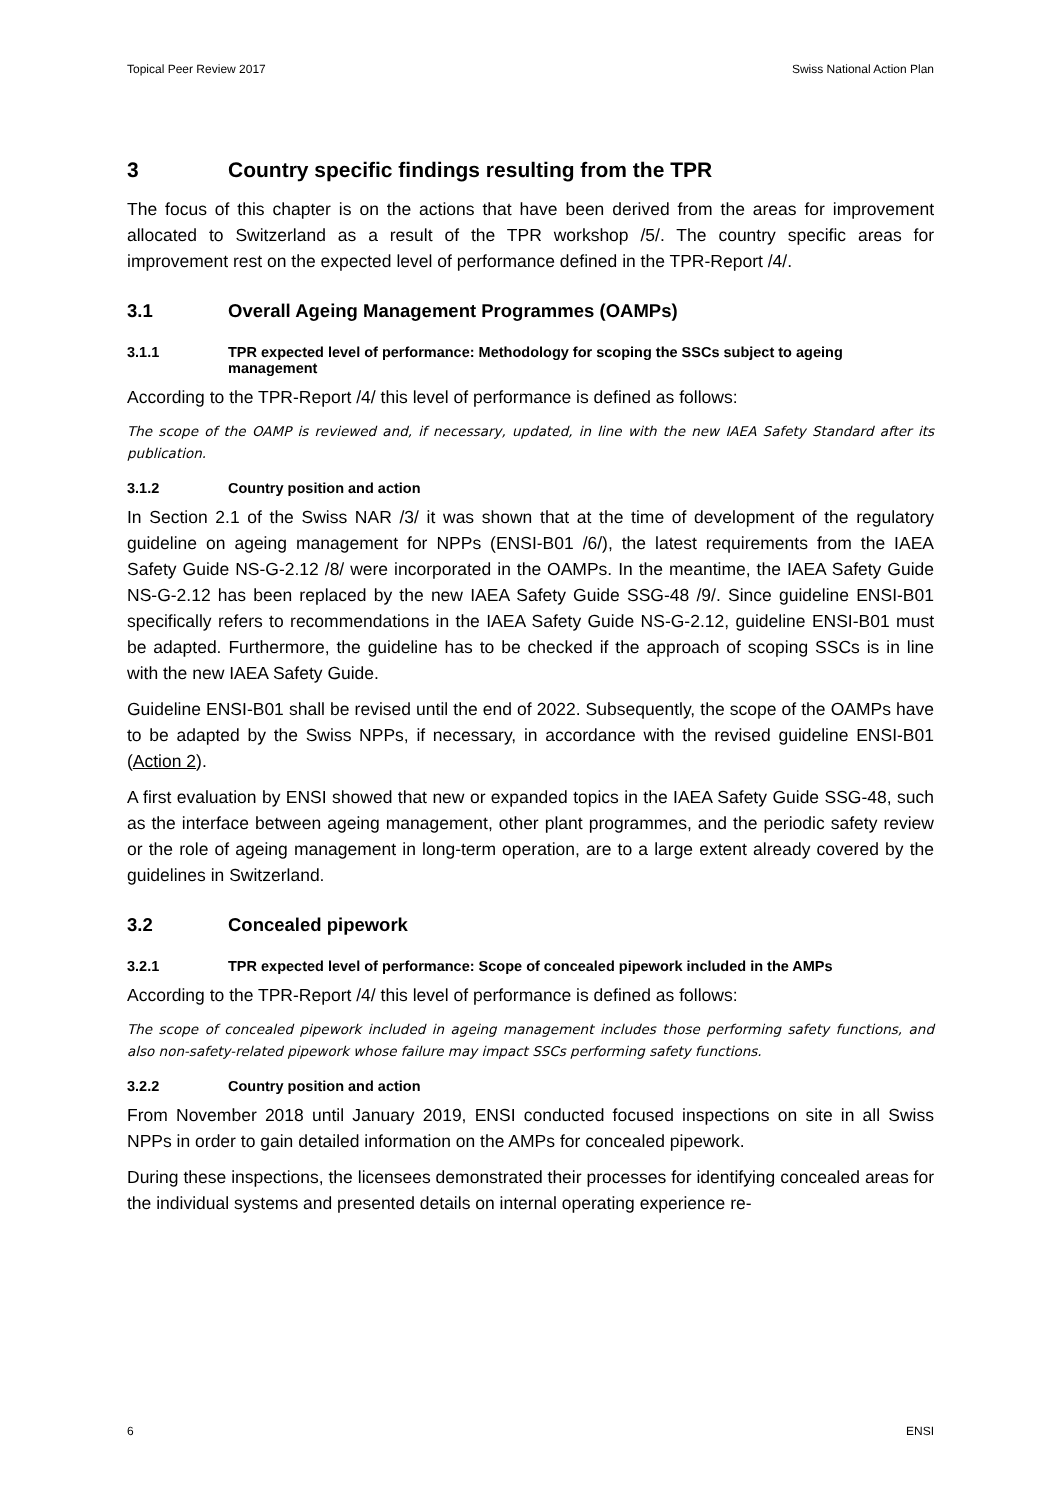Topical Peer Review 2017 Swiss National Action Plan
3 Country specific findings resulting from the TPR
The focus of this chapter is on the actions that have been derived from the areas for improvement allocated to Switzerland as a result of the TPR workshop /5/. The country specific areas for improvement rest on the expected level of performance defined in the TPR-Report /4/.
3.1 Overall Ageing Management Programmes (OAMPs)
3.1.1 TPR expected level of performance: Methodology for scoping the SSCs subject to ageing management
According to the TPR-Report /4/ this level of performance is defined as follows:
The scope of the OAMP is reviewed and, if necessary, updated, in line with the new IAEA Safety Standard after its publication.
3.1.2 Country position and action
In Section 2.1 of the Swiss NAR /3/ it was shown that at the time of development of the regulatory guideline on ageing management for NPPs (ENSI-B01 /6/), the latest requirements from the IAEA Safety Guide NS-G-2.12 /8/ were incorporated in the OAMPs. In the meantime, the IAEA Safety Guide NS-G-2.12 has been replaced by the new IAEA Safety Guide SSG-48 /9/. Since guideline ENSI-B01 specifically refers to recommendations in the IAEA Safety Guide NS-G-2.12, guideline ENSI-B01 must be adapted. Furthermore, the guideline has to be checked if the approach of scoping SSCs is in line with the new IAEA Safety Guide.
Guideline ENSI-B01 shall be revised until the end of 2022. Subsequently, the scope of the OAMPs have to be adapted by the Swiss NPPs, if necessary, in accordance with the revised guideline ENSI-B01 (Action 2).
A first evaluation by ENSI showed that new or expanded topics in the IAEA Safety Guide SSG-48, such as the interface between ageing management, other plant programmes, and the periodic safety review or the role of ageing management in long-term operation, are to a large extent already covered by the guidelines in Switzerland.
3.2 Concealed pipework
3.2.1 TPR expected level of performance: Scope of concealed pipework included in the AMPs
According to the TPR-Report /4/ this level of performance is defined as follows:
The scope of concealed pipework included in ageing management includes those performing safety functions, and also non-safety-related pipework whose failure may impact SSCs performing safety functions.
3.2.2 Country position and action
From November 2018 until January 2019, ENSI conducted focused inspections on site in all Swiss NPPs in order to gain detailed information on the AMPs for concealed pipework.
During these inspections, the licensees demonstrated their processes for identifying concealed areas for the individual systems and presented details on internal operating experience re-
6 ENSI